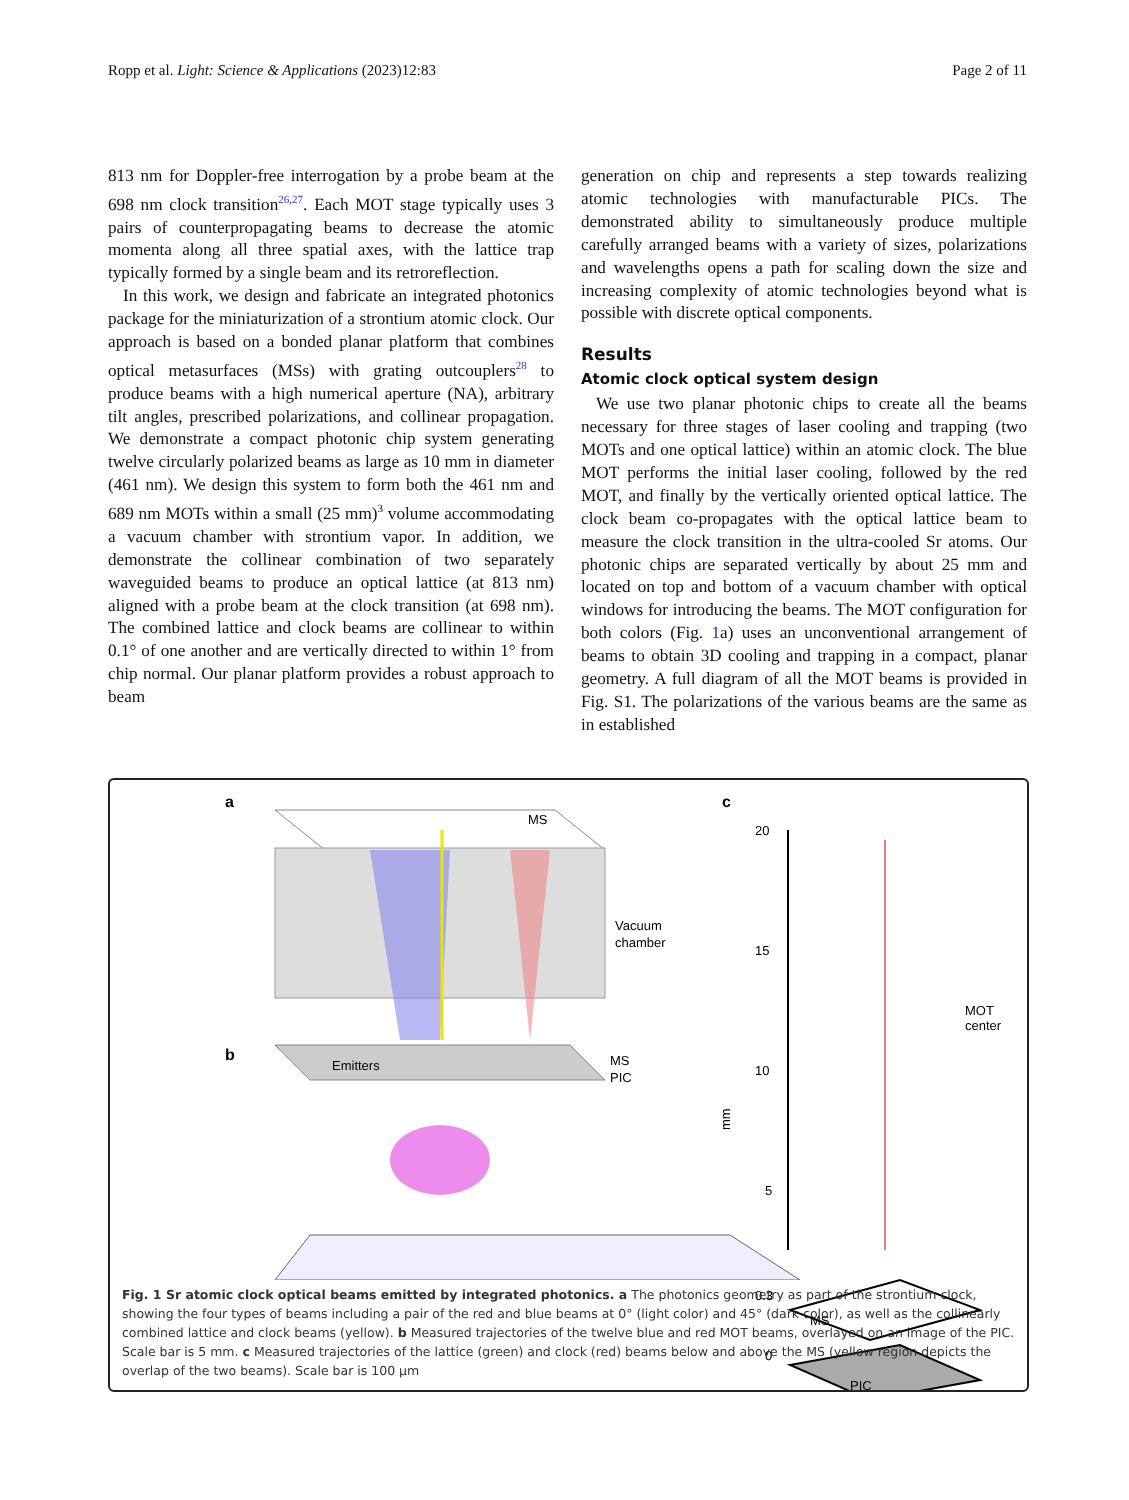Ropp et al. Light: Science & Applications (2023)12:83 Page 2 of 11
813 nm for Doppler-free interrogation by a probe beam at the 698 nm clock transition<sup>26,27</sup>. Each MOT stage typically uses 3 pairs of counterpropagating beams to decrease the atomic momenta along all three spatial axes, with the lattice trap typically formed by a single beam and its retroreflection.
In this work, we design and fabricate an integrated photonics package for the miniaturization of a strontium atomic clock. Our approach is based on a bonded planar platform that combines optical metasurfaces (MSs) with grating outcouplers<sup>28</sup> to produce beams with a high numerical aperture (NA), arbitrary tilt angles, prescribed polarizations, and collinear propagation. We demonstrate a compact photonic chip system generating twelve circularly polarized beams as large as 10 mm in diameter (461 nm). We design this system to form both the 461 nm and 689 nm MOTs within a small (25 mm)<sup>3</sup> volume accommodating a vacuum chamber with strontium vapor. In addition, we demonstrate the collinear combination of two separately waveguided beams to produce an optical lattice (at 813 nm) aligned with a probe beam at the clock transition (at 698 nm). The combined lattice and clock beams are collinear to within 0.1° of one another and are vertically directed to within 1° from chip normal. Our planar platform provides a robust approach to beam
generation on chip and represents a step towards realizing atomic technologies with manufacturable PICs. The demonstrated ability to simultaneously produce multiple carefully arranged beams with a variety of sizes, polarizations and wavelengths opens a path for scaling down the size and increasing complexity of atomic technologies beyond what is possible with discrete optical components.
Results
Atomic clock optical system design
We use two planar photonic chips to create all the beams necessary for three stages of laser cooling and trapping (two MOTs and one optical lattice) within an atomic clock. The blue MOT performs the initial laser cooling, followed by the red MOT, and finally by the vertically oriented optical lattice. The clock beam co-propagates with the optical lattice beam to measure the clock transition in the ultra-cooled Sr atoms. Our photonic chips are separated vertically by about 25 mm and located on top and bottom of a vacuum chamber with optical windows for introducing the beams. The MOT configuration for both colors (Fig. 1a) uses an unconventional arrangement of beams to obtain 3D cooling and trapping in a compact, planar geometry. A full diagram of all the MOT beams is provided in Fig. S1. The polarizations of the various beams are the same as in established
a
MS
Vacuum
chamber
Emitters
MS
PIC
b
c
20
15
10
5
mm
MOT
center
0.3
0
MS
PIC
Fig. 1 Sr atomic clock optical beams emitted by integrated photonics. a The photonics geometry as part of the strontium clock, showing the four types of beams including a pair of the red and blue beams at 0° (light color) and 45° (dark color), as well as the collinearly combined lattice and clock beams (yellow). b Measured trajectories of the twelve blue and red MOT beams, overlayed on an image of the PIC. Scale bar is 5 mm. c Measured trajectories of the lattice (green) and clock (red) beams below and above the MS (yellow region depicts the overlap of the two beams). Scale bar is 100 µm